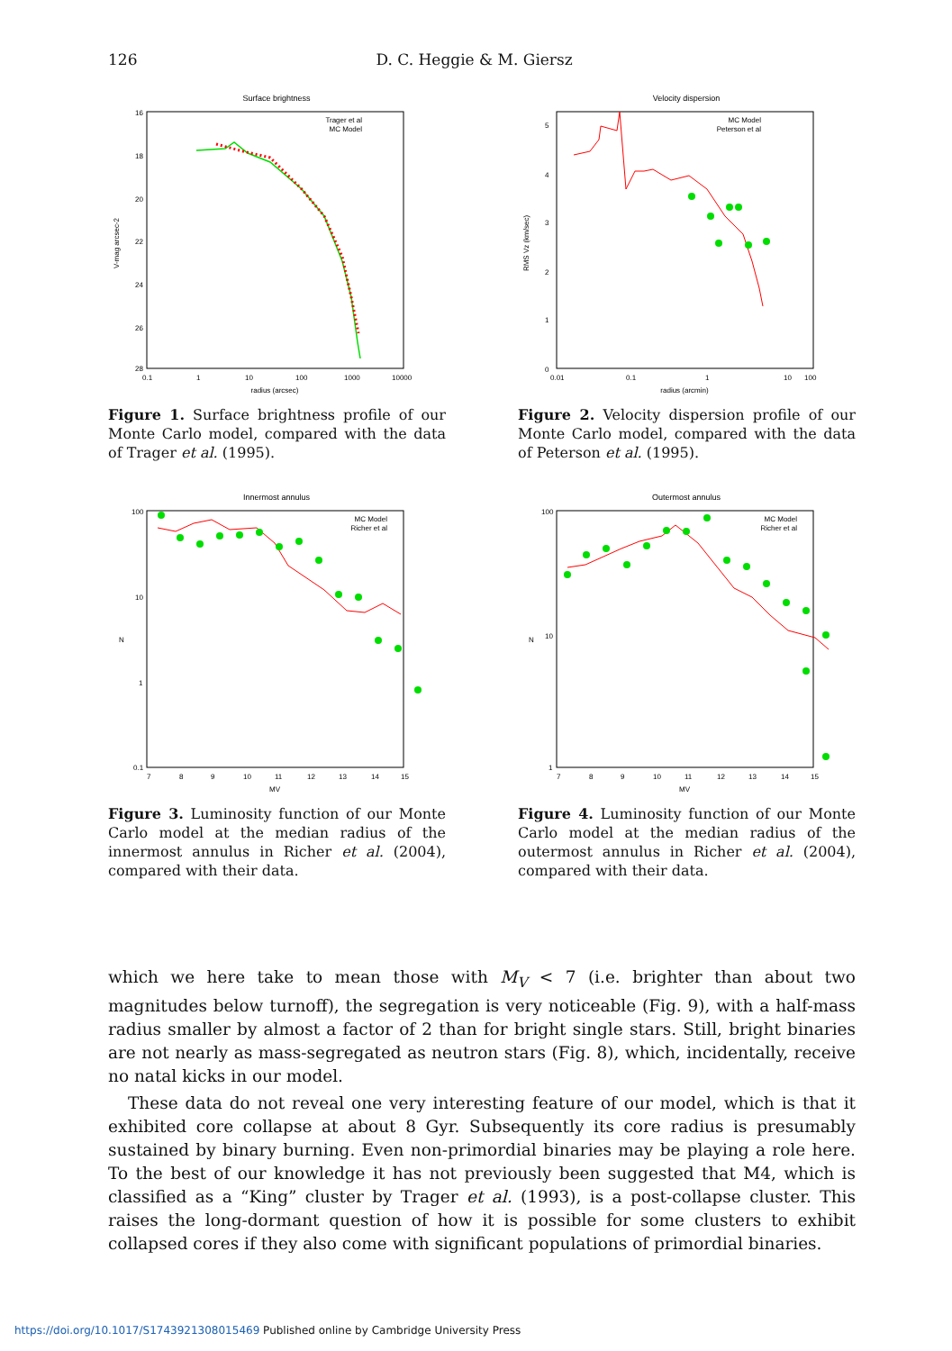126 D. C. Heggie & M. Giersz
Surface brightness
16
18
20
22
24
26
28
0.1
1
10
100
1000
10000
radius (arcsec)
V-mag arcsec-2
Trager et al
MC Model
Figure 1. Surface brightness profile of our Monte Carlo model, compared with the data of Trager et al. (1995).
Velocity dispersion
0
1
2
3
4
5
0.01
0.1
1
10
100
radius (arcmin)
RMS Vz (km/sec)
MC Model
Peterson et al
Figure 2. Velocity dispersion profile of our Monte Carlo model, compared with the data of Peterson et al. (1995).
Innermost annulus
100
10
1
0.1
7
8
9
10
11
12
13
14
15
MV
N
MC Model
Richer et al
Figure 3. Luminosity function of our Monte Carlo model at the median radius of the innermost annulus in Richer et al. (2004), compared with their data.
Outermost annulus
100
10
1
7
8
9
10
11
12
13
14
15
MV
N
MC Model
Richer et al
Figure 4. Luminosity function of our Monte Carlo model at the median radius of the outermost annulus in Richer et al. (2004), compared with their data.
which we here take to mean those with M<sub>V</sub> < 7 (i.e. brighter than about two magnitudes below turnoff), the segregation is very noticeable (Fig. 9), with a half-mass radius smaller by almost a factor of 2 than for bright single stars. Still, bright binaries are not nearly as mass-segregated as neutron stars (Fig. 8), which, incidentally, receive no natal kicks in our model.
These data do not reveal one very interesting feature of our model, which is that it exhibited core collapse at about 8 Gyr. Subsequently its core radius is presumably sustained by binary burning. Even non-primordial binaries may be playing a role here. To the best of our knowledge it has not previously been suggested that M4, which is classified as a “King” cluster by Trager et al. (1993), is a post-collapse cluster. This raises the long-dormant question of how it is possible for some clusters to exhibit collapsed cores if they also come with significant populations of primordial binaries.
https://doi.org/10.1017/S1743921308015469 Published online by Cambridge University Press